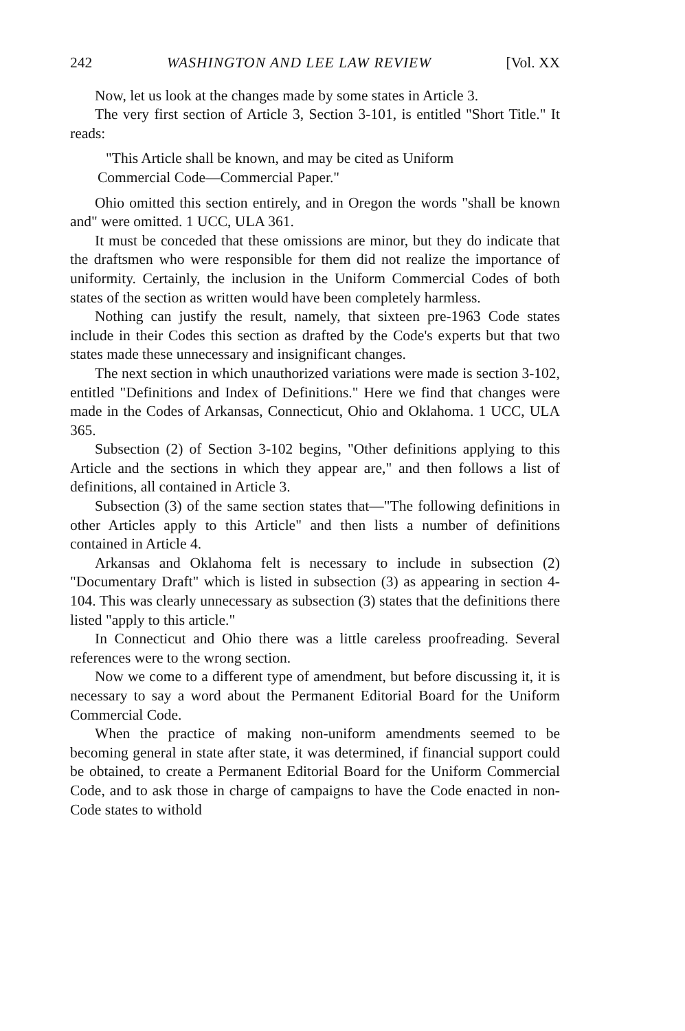242 WASHINGTON AND LEE LAW REVIEW [Vol. XX
Now, let us look at the changes made by some states in Article 3.
The very first section of Article 3, Section 3-101, is entitled "Short Title." It reads:
"This Article shall be known, and may be cited as Uniform
Commercial Code—Commercial Paper."
Ohio omitted this section entirely, and in Oregon the words "shall be known and" were omitted. 1 UCC, ULA 361.
It must be conceded that these omissions are minor, but they do indicate that the draftsmen who were responsible for them did not realize the importance of uniformity. Certainly, the inclusion in the Uniform Commercial Codes of both states of the section as written would have been completely harmless.
Nothing can justify the result, namely, that sixteen pre-1963 Code states include in their Codes this section as drafted by the Code's experts but that two states made these unnecessary and insignificant changes.
The next section in which unauthorized variations were made is section 3-102, entitled "Definitions and Index of Definitions." Here we find that changes were made in the Codes of Arkansas, Connecticut, Ohio and Oklahoma. 1 UCC, ULA 365.
Subsection (2) of Section 3-102 begins, "Other definitions applying to this Article and the sections in which they appear are," and then follows a list of definitions, all contained in Article 3.
Subsection (3) of the same section states that—"The following definitions in other Articles apply to this Article" and then lists a number of definitions contained in Article 4.
Arkansas and Oklahoma felt is necessary to include in subsection (2) "Documentary Draft" which is listed in subsection (3) as appearing in section 4-104. This was clearly unnecessary as subsection (3) states that the definitions there listed "apply to this article."
In Connecticut and Ohio there was a little careless proofreading. Several references were to the wrong section.
Now we come to a different type of amendment, but before discussing it, it is necessary to say a word about the Permanent Editorial Board for the Uniform Commercial Code.
When the practice of making non-uniform amendments seemed to be becoming general in state after state, it was determined, if financial support could be obtained, to create a Permanent Editorial Board for the Uniform Commercial Code, and to ask those in charge of campaigns to have the Code enacted in non-Code states to withold